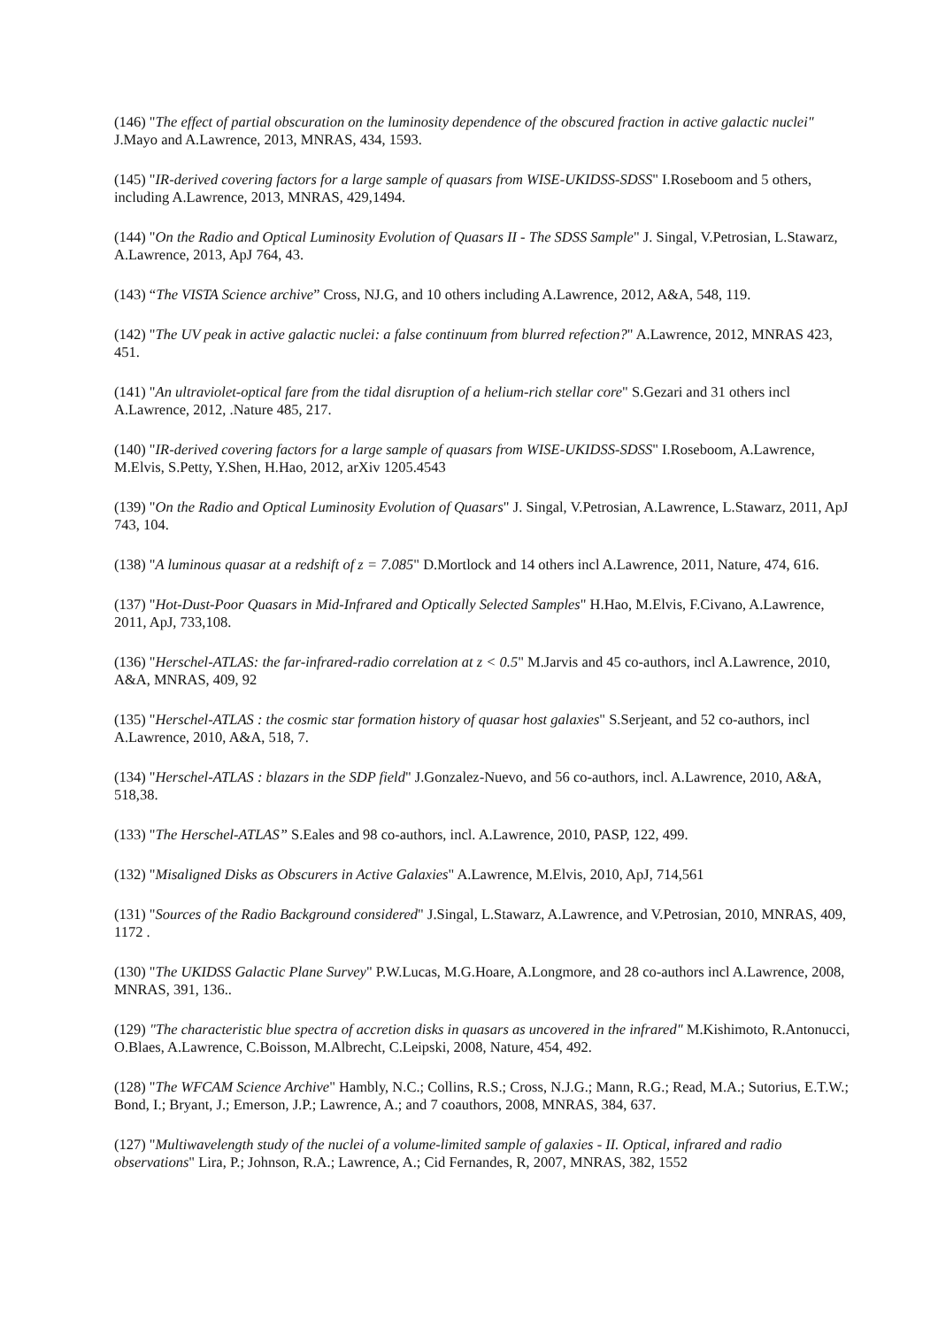(146) "The effect of partial obscuration on the luminosity dependence of the obscured fraction in active galactic nuclei" J.Mayo and A.Lawrence, 2013, MNRAS, 434, 1593.
(145) "IR-derived covering factors for a large sample of quasars from WISE-UKIDSS-SDSS" I.Roseboom and 5 others, including A.Lawrence, 2013, MNRAS, 429,1494.
(144) "On the Radio and Optical Luminosity Evolution of Quasars II - The SDSS Sample" J. Singal, V.Petrosian, L.Stawarz, A.Lawrence, 2013, ApJ 764, 43.
(143) “The VISTA Science archive” Cross, NJ.G, and 10 others including A.Lawrence, 2012, A&A, 548, 119.
(142) "The UV peak in active galactic nuclei: a false continuum from blurred refection?" A.Lawrence, 2012, MNRAS 423, 451.
(141) "An ultraviolet-optical fare from the tidal disruption of a helium-rich stellar core" S.Gezari and 31 others incl A.Lawrence, 2012, .Nature 485, 217.
(140) "IR-derived covering factors for a large sample of quasars from WISE-UKIDSS-SDSS" I.Roseboom, A.Lawrence, M.Elvis, S.Petty, Y.Shen, H.Hao, 2012, arXiv 1205.4543
(139) "On the Radio and Optical Luminosity Evolution of Quasars" J. Singal, V.Petrosian, A.Lawrence, L.Stawarz, 2011, ApJ 743, 104.
(138) "A luminous quasar at a redshift of z = 7.085" D.Mortlock and 14 others incl A.Lawrence, 2011, Nature, 474, 616.
(137) "Hot-Dust-Poor Quasars in Mid-Infrared and Optically Selected Samples" H.Hao, M.Elvis, F.Civano, A.Lawrence, 2011, ApJ, 733,108.
(136) "Herschel-ATLAS: the far-infrared-radio correlation at z < 0.5" M.Jarvis and 45 co-authors, incl A.Lawrence, 2010, A&A, MNRAS, 409, 92
(135) "Herschel-ATLAS : the cosmic star formation history of quasar host galaxies" S.Serjeant, and 52 co-authors, incl A.Lawrence, 2010, A&A, 518, 7.
(134) "Herschel-ATLAS : blazars in the SDP field" J.Gonzalez-Nuevo, and 56 co-authors, incl. A.Lawrence, 2010, A&A, 518,38.
(133) "The Herschel-ATLAS” S.Eales and 98 co-authors, incl. A.Lawrence, 2010, PASP, 122, 499.
(132) "Misaligned Disks as Obscurers in Active Galaxies" A.Lawrence, M.Elvis, 2010, ApJ, 714,561
(131) "Sources of the Radio Background considered" J.Singal, L.Stawarz, A.Lawrence, and V.Petrosian, 2010, MNRAS, 409, 1172 .
(130) "The UKIDSS Galactic Plane Survey" P.W.Lucas, M.G.Hoare, A.Longmore, and 28 co-authors incl A.Lawrence, 2008, MNRAS, 391, 136..
(129) "The characteristic blue spectra of accretion disks in quasars as uncovered in the infrared" M.Kishimoto, R.Antonucci, O.Blaes, A.Lawrence, C.Boisson, M.Albrecht, C.Leipski, 2008, Nature, 454, 492.
(128) "The WFCAM Science Archive" Hambly, N.C.; Collins, R.S.; Cross, N.J.G.; Mann, R.G.; Read, M.A.; Sutorius, E.T.W.; Bond, I.; Bryant, J.; Emerson, J.P.; Lawrence, A.; and 7 coauthors, 2008, MNRAS, 384, 637.
(127) "Multiwavelength study of the nuclei of a volume-limited sample of galaxies - II. Optical, infrared and radio observations" Lira, P.; Johnson, R.A.; Lawrence, A.; Cid Fernandes, R, 2007, MNRAS, 382, 1552